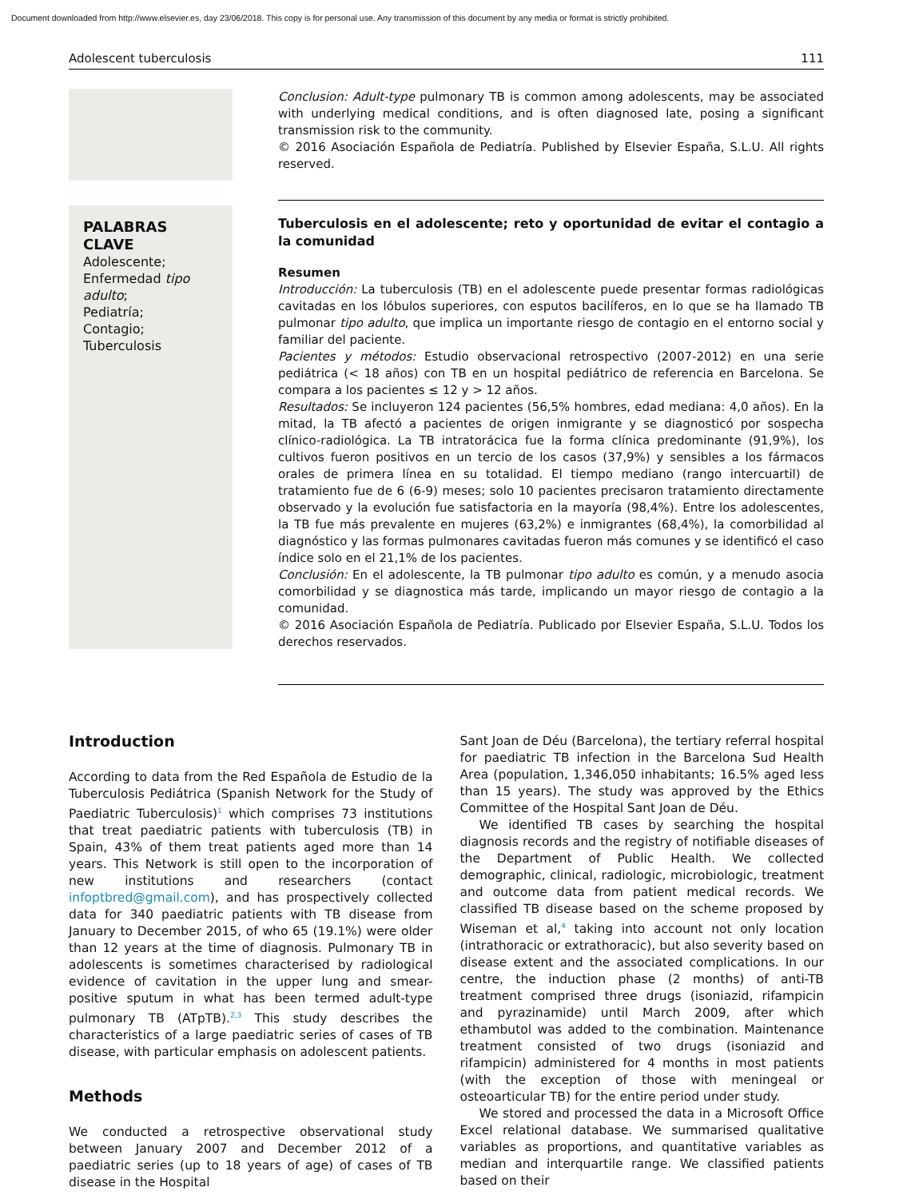Document downloaded from http://www.elsevier.es, day 23/06/2018. This copy is for personal use. Any transmission of this document by any media or format is strictly prohibited.
Adolescent tuberculosis 111
Conclusion: Adult-type pulmonary TB is common among adolescents, may be associated with underlying medical conditions, and is often diagnosed late, posing a significant transmission risk to the community.
© 2016 Asociación Española de Pediatría. Published by Elsevier España, S.L.U. All rights reserved.
PALABRAS CLAVE
Adolescente;
Enfermedad tipo adulto;
Pediatría;
Contagio;
Tuberculosis
Tuberculosis en el adolescente; reto y oportunidad de evitar el contagio a la comunidad
Resumen
Introducción: La tuberculosis (TB) en el adolescente puede presentar formas radiológicas cavitadas en los lóbulos superiores, con esputos bacilíferos, en lo que se ha llamado TB pulmonar tipo adulto, que implica un importante riesgo de contagio en el entorno social y familiar del paciente.
Pacientes y métodos: Estudio observacional retrospectivo (2007-2012) en una serie pediátrica (< 18 años) con TB en un hospital pediátrico de referencia en Barcelona. Se compara a los pacientes ≤ 12 y > 12 años.
Resultados: Se incluyeron 124 pacientes (56,5% hombres, edad mediana: 4,0 años). En la mitad, la TB afectó a pacientes de origen inmigrante y se diagnosticó por sospecha clínico-radiológica. La TB intratorácica fue la forma clínica predominante (91,9%), los cultivos fueron positivos en un tercio de los casos (37,9%) y sensibles a los fármacos orales de primera línea en su totalidad. El tiempo mediano (rango intercuartil) de tratamiento fue de 6 (6-9) meses; solo 10 pacientes precisaron tratamiento directamente observado y la evolución fue satisfactoria en la mayoría (98,4%). Entre los adolescentes, la TB fue más prevalente en mujeres (63,2%) e inmigrantes (68,4%), la comorbilidad al diagnóstico y las formas pulmonares cavitadas fueron más comunes y se identificó el caso índice solo en el 21,1% de los pacientes.
Conclusión: En el adolescente, la TB pulmonar tipo adulto es común, y a menudo asocia comorbilidad y se diagnostica más tarde, implicando un mayor riesgo de contagio a la comunidad.
© 2016 Asociación Española de Pediatría. Publicado por Elsevier España, S.L.U. Todos los derechos reservados.
Introduction
According to data from the Red Española de Estudio de la Tuberculosis Pediátrica (Spanish Network for the Study of Paediatric Tuberculosis)<sup>1</sup> which comprises 73 institutions that treat paediatric patients with tuberculosis (TB) in Spain, 43% of them treat patients aged more than 14 years. This Network is still open to the incorporation of new institutions and researchers (contact infoptbred@gmail.com), and has prospectively collected data for 340 paediatric patients with TB disease from January to December 2015, of who 65 (19.1%) were older than 12 years at the time of diagnosis. Pulmonary TB in adolescents is sometimes characterised by radiological evidence of cavitation in the upper lung and smear-positive sputum in what has been termed adult-type pulmonary TB (ATpTB).<sup>2,3</sup> This study describes the characteristics of a large paediatric series of cases of TB disease, with particular emphasis on adolescent patients.
Methods
We conducted a retrospective observational study between January 2007 and December 2012 of a paediatric series (up to 18 years of age) of cases of TB disease in the Hospital
Sant Joan de Déu (Barcelona), the tertiary referral hospital for paediatric TB infection in the Barcelona Sud Health Area (population, 1,346,050 inhabitants; 16.5% aged less than 15 years). The study was approved by the Ethics Committee of the Hospital Sant Joan de Déu.
We identified TB cases by searching the hospital diagnosis records and the registry of notifiable diseases of the Department of Public Health. We collected demographic, clinical, radiologic, microbiologic, treatment and outcome data from patient medical records. We classified TB disease based on the scheme proposed by Wiseman et al,<sup>4</sup> taking into account not only location (intrathoracic or extrathoracic), but also severity based on disease extent and the associated complications. In our centre, the induction phase (2 months) of anti-TB treatment comprised three drugs (isoniazid, rifampicin and pyrazinamide) until March 2009, after which ethambutol was added to the combination. Maintenance treatment consisted of two drugs (isoniazid and rifampicin) administered for 4 months in most patients (with the exception of those with meningeal or osteoarticular TB) for the entire period under study.
We stored and processed the data in a Microsoft Office Excel relational database. We summarised qualitative variables as proportions, and quantitative variables as median and interquartile range. We classified patients based on their